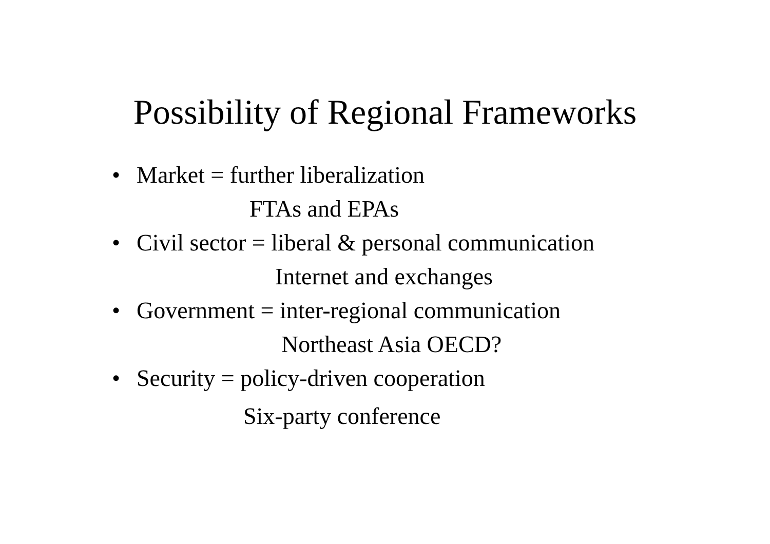Possibility of Regional Frameworks
• Market = further liberalization
FTAs and EPAs
• Civil sector = liberal & personal communication
Internet and exchanges
• Government = inter-regional communication
Northeast Asia OECD?
• Security = policy-driven cooperation
Six-party conference